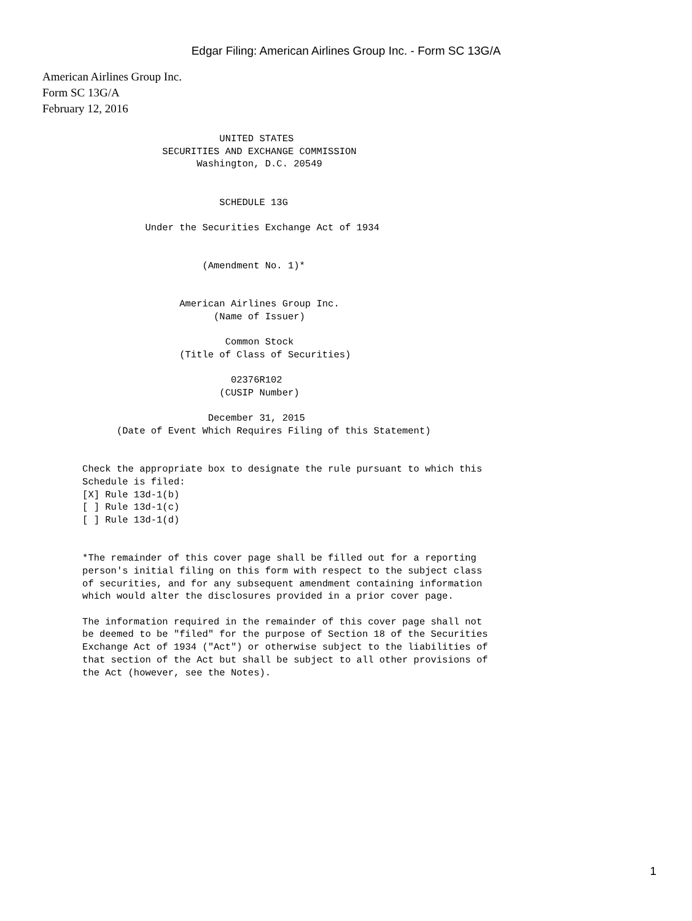Edgar Filing: American Airlines Group Inc. - Form SC 13G/A
American Airlines Group Inc.
Form SC 13G/A
February 12, 2016
                               UNITED STATES
                     SECURITIES AND EXCHANGE COMMISSION
                           Washington, D.C. 20549


                               SCHEDULE 13G

                  Under the Securities Exchange Act of 1934


                            (Amendment No. 1)*


                        American Airlines Group Inc.
                              (Name of Issuer)

                                Common Stock
                        (Title of Class of Securities)

                                 02376R102
                               (CUSIP Number)

                             December 31, 2015
             (Date of Event Which Requires Filing of this Statement)


       Check the appropriate box to designate the rule pursuant to which this
       Schedule is filed:
       [X] Rule 13d-1(b)
       [ ] Rule 13d-1(c)
       [ ] Rule 13d-1(d)


       *The remainder of this cover page shall be filled out for a reporting
       person's initial filing on this form with respect to the subject class
       of securities, and for any subsequent amendment containing information
       which would alter the disclosures provided in a prior cover page.

       The information required in the remainder of this cover page shall not
       be deemed to be "filed" for the purpose of Section 18 of the Securities
       Exchange Act of 1934 ("Act") or otherwise subject to the liabilities of
       that section of the Act but shall be subject to all other provisions of
       the Act (however, see the Notes).
1